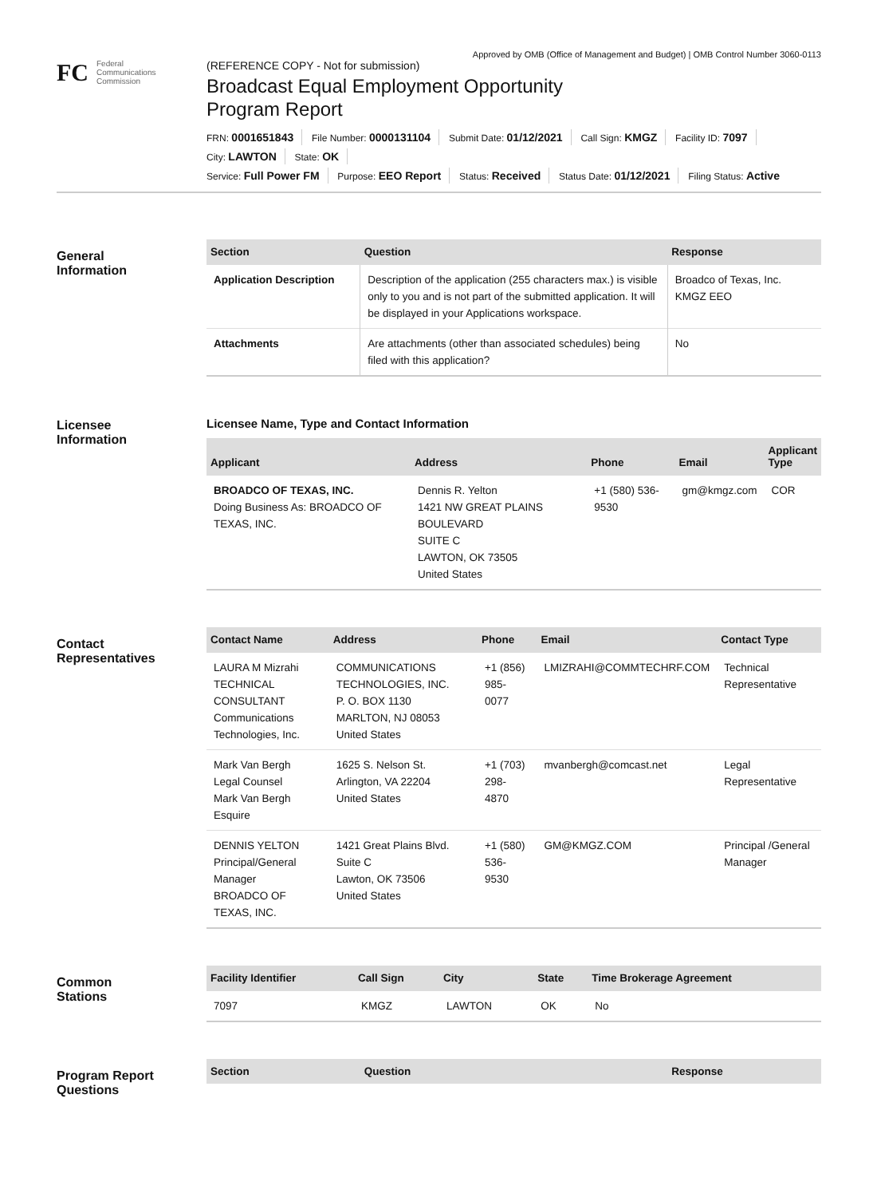Approved by OMB (Office of Management and Budget) | OMB Control Number 3060-0113
FC
Federal
Communications
Commission
(REFERENCE COPY - Not for submission)
Broadcast Equal Employment Opportunity
Program Report
FRN: 0001651843 File Number: 0000131104 Submit Date: 01/12/2021 Call Sign: KMGZ Facility ID: 7097 City: LAWTON State: OK
Service: Full Power FM Purpose: EEO Report Status: Received Status Date: 01/12/2021 Filing Status: Active
General
Information
| Section | Question | Response |
| --- | --- | --- |
| Application Description | Description of the application (255 characters max.) is visible only to you and is not part of the submitted application. It will be displayed in your Applications workspace. | Broadco of Texas, Inc. KMGZ EEO |
| Attachments | Are attachments (other than associated schedules) being filed with this application? | No |
Licensee
Information
Licensee Name, Type and Contact Information
| Applicant | Address | Phone | Email | Applicant Type |
| --- | --- | --- | --- | --- |
| BROADCO OF TEXAS, INC. Doing Business As: BROADCO OF TEXAS, INC. | Dennis R. Yelton 1421 NW GREAT PLAINS BOULEVARD SUITE C LAWTON, OK 73505 United States | +1 (580) 536-9530 | gm@kmgz.com | COR |
Contact
Representatives
| Contact Name | Address | Phone | Email | Contact Type |
| --- | --- | --- | --- | --- |
| LAURA M Mizrahi TECHNICAL CONSULTANT Communications Technologies, Inc. | COMMUNICATIONS TECHNOLOGIES, INC. P. O. BOX 1130 MARLTON, NJ 08053 United States | +1 (856) 985-0077 | LMIZRAHI@COMMTECHRF.COM | Technical Representative |
| Mark Van Bergh Legal Counsel Mark Van Bergh Esquire | 1625 S. Nelson St. Arlington, VA 22204 United States | +1 (703) 298-4870 | mvanbergh@comcast.net | Legal Representative |
| DENNIS YELTON Principal/General Manager BROADCO OF TEXAS, INC. | 1421 Great Plains Blvd. Suite C Lawton, OK 73506 United States | +1 (580) 536-9530 | GM@KMGZ.COM | Principal /General Manager |
Common
Stations
| Facility Identifier | Call Sign | City | State | Time Brokerage Agreement |
| --- | --- | --- | --- | --- |
| 7097 | KMGZ | LAWTON | OK | No |
Program Report
Questions
| Section | Question | Response |
| --- | --- | --- |